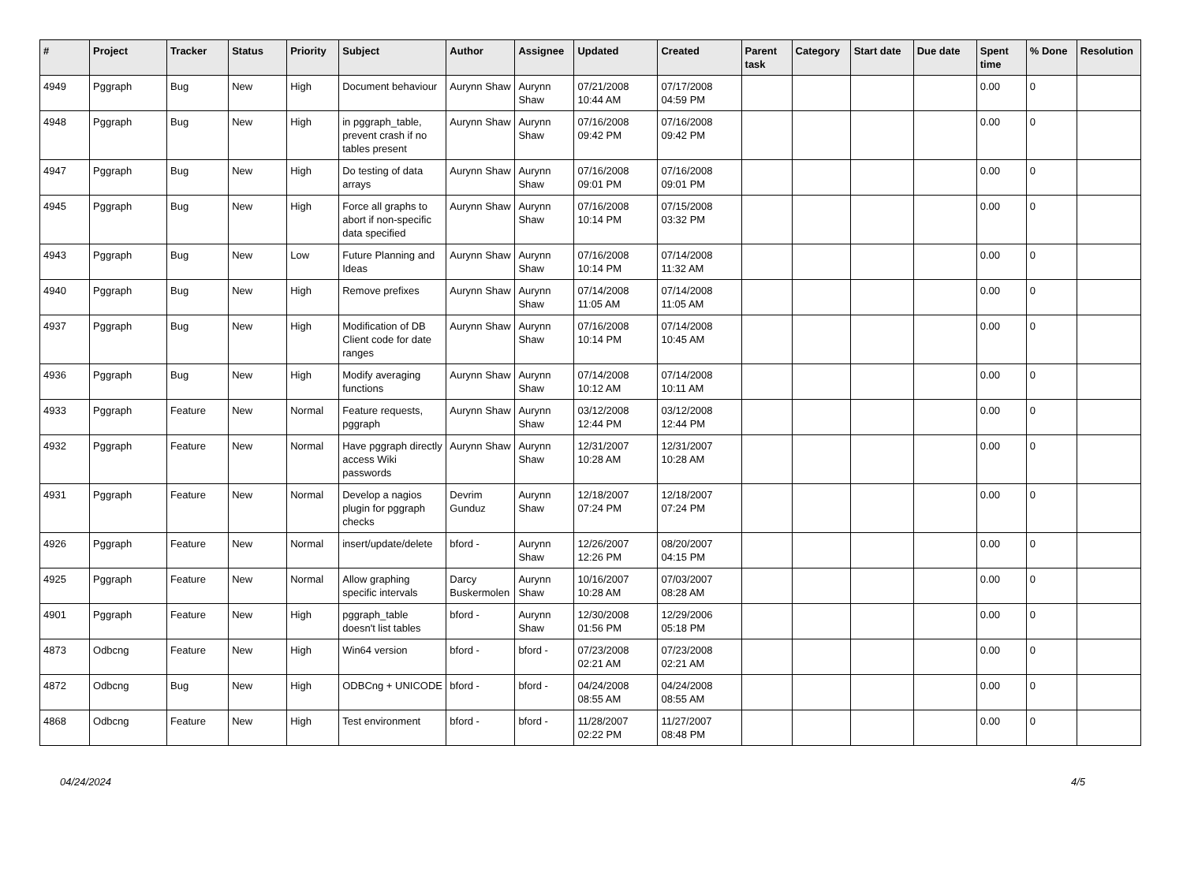| # | Project | Tracker | Status | Priority | Subject | Author | Assignee | Updated | Created | Parent task | Category | Start date | Due date | Spent time | % Done | Resolution |
| --- | --- | --- | --- | --- | --- | --- | --- | --- | --- | --- | --- | --- | --- | --- | --- | --- |
| 4949 | Pggraph | Bug | New | High | Document behaviour | Aurynn Shaw | Aurynn Shaw | 07/21/2008 10:44 AM | 07/17/2008 04:59 PM | | | | | 0.00 | 0 | |
| 4948 | Pggraph | Bug | New | High | in pggraph_table, prevent crash if no tables present | Aurynn Shaw | Aurynn Shaw | 07/16/2008 09:42 PM | 07/16/2008 09:42 PM | | | | | 0.00 | 0 | |
| 4947 | Pggraph | Bug | New | High | Do testing of data arrays | Aurynn Shaw | Aurynn Shaw | 07/16/2008 09:01 PM | 07/16/2008 09:01 PM | | | | | 0.00 | 0 | |
| 4945 | Pggraph | Bug | New | High | Force all graphs to abort if non-specific data specified | Aurynn Shaw | Aurynn Shaw | 07/16/2008 10:14 PM | 07/15/2008 03:32 PM | | | | | 0.00 | 0 | |
| 4943 | Pggraph | Bug | New | Low | Future Planning and Ideas | Aurynn Shaw | Aurynn Shaw | 07/16/2008 10:14 PM | 07/14/2008 11:32 AM | | | | | 0.00 | 0 | |
| 4940 | Pggraph | Bug | New | High | Remove prefixes | Aurynn Shaw | Aurynn Shaw | 07/14/2008 11:05 AM | 07/14/2008 11:05 AM | | | | | 0.00 | 0 | |
| 4937 | Pggraph | Bug | New | High | Modification of DB Client code for date ranges | Aurynn Shaw | Aurynn Shaw | 07/16/2008 10:14 PM | 07/14/2008 10:45 AM | | | | | 0.00 | 0 | |
| 4936 | Pggraph | Bug | New | High | Modify averaging functions | Aurynn Shaw | Aurynn Shaw | 07/14/2008 10:12 AM | 07/14/2008 10:11 AM | | | | | 0.00 | 0 | |
| 4933 | Pggraph | Feature | New | Normal | Feature requests, pggraph | Aurynn Shaw | Aurynn Shaw | 03/12/2008 12:44 PM | 03/12/2008 12:44 PM | | | | | 0.00 | 0 | |
| 4932 | Pggraph | Feature | New | Normal | Have pggraph directly access Wiki passwords | Aurynn Shaw | Aurynn Shaw | 12/31/2007 10:28 AM | 12/31/2007 10:28 AM | | | | | 0.00 | 0 | |
| 4931 | Pggraph | Feature | New | Normal | Develop a nagios plugin for pggraph checks | Devrim Gunduz | Aurynn Shaw | 12/18/2007 07:24 PM | 12/18/2007 07:24 PM | | | | | 0.00 | 0 | |
| 4926 | Pggraph | Feature | New | Normal | insert/update/delete | bford - | Aurynn Shaw | 12/26/2007 12:26 PM | 08/20/2007 04:15 PM | | | | | 0.00 | 0 | |
| 4925 | Pggraph | Feature | New | Normal | Allow graphing specific intervals | Darcy Buskermolen | Aurynn Shaw | 10/16/2007 10:28 AM | 07/03/2007 08:28 AM | | | | | 0.00 | 0 | |
| 4901 | Pggraph | Feature | New | High | pggraph_table doesn't list tables | bford - | Aurynn Shaw | 12/30/2008 01:56 PM | 12/29/2006 05:18 PM | | | | | 0.00 | 0 | |
| 4873 | Odbcng | Feature | New | High | Win64 version | bford - | bford - | 07/23/2008 02:21 AM | 07/23/2008 02:21 AM | | | | | 0.00 | 0 | |
| 4872 | Odbcng | Bug | New | High | ODBCng + UNICODE | bford - | bford - | 04/24/2008 08:55 AM | 04/24/2008 08:55 AM | | | | | 0.00 | 0 | |
| 4868 | Odbcng | Feature | New | High | Test environment | bford - | bford - | 11/28/2007 02:22 PM | 11/27/2007 08:48 PM | | | | | 0.00 | 0 | |
04/24/2024 4/5